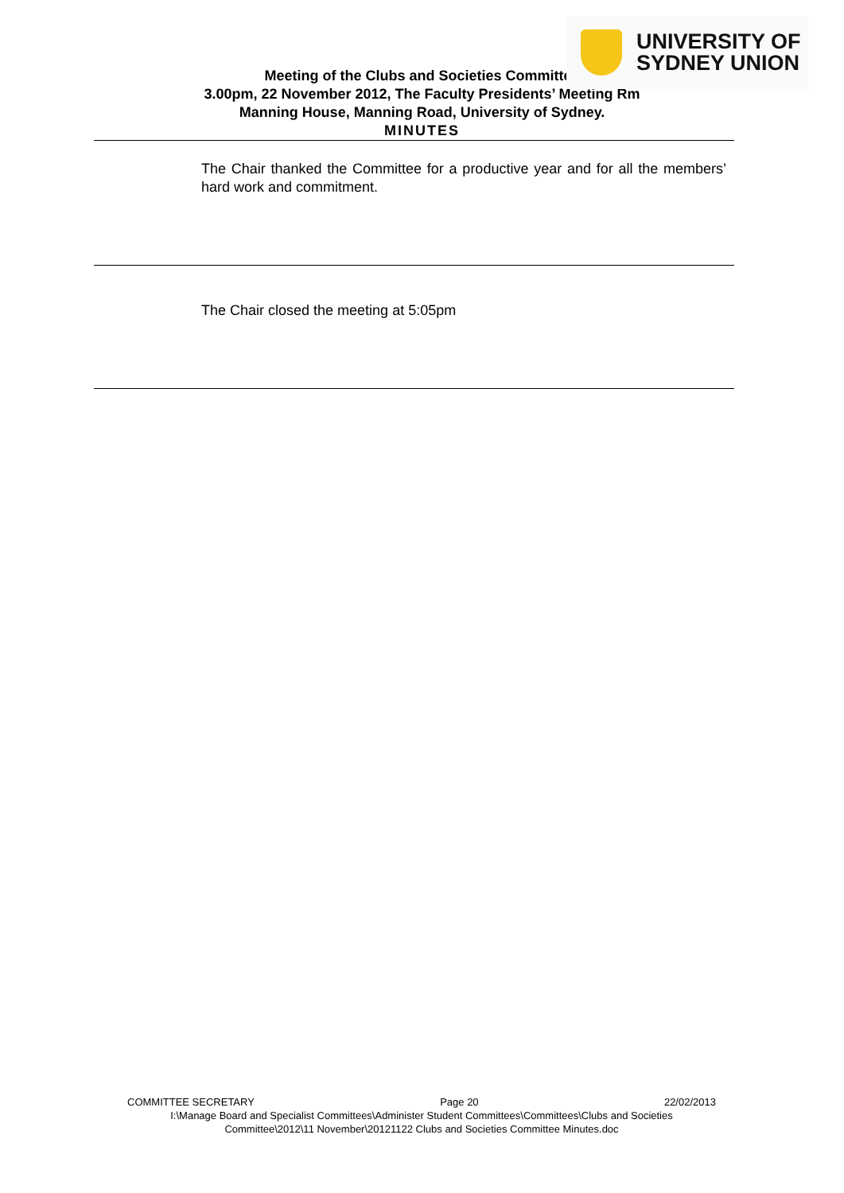UNIVERSITY OF
SYDNEY UNION
Meeting of the Clubs and Societies Committee
3.00pm, 22 November 2012, The Faculty Presidents’ Meeting Rm
Manning House, Manning Road, University of Sydney.
MINUTES
The Chair thanked the Committee for a productive year and for all the members’ hard work and commitment.
The Chair closed the meeting at 5:05pm
COMMITTEE SECRETARY Page 20 22/02/2013
I:\Manage Board and Specialist Committees\Administer Student Committees\Committees\Clubs and Societies Committee\2012\11 November\20121122 Clubs and Societies Committee Minutes.doc